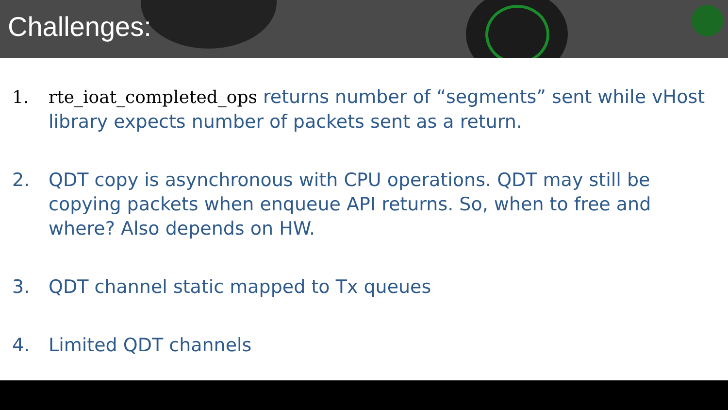Challenges:
1. rte_ioat_completed_ops returns number of “segments” sent while vHost library expects number of packets sent as a return.
2. QDT copy is asynchronous with CPU operations. QDT may still be copying packets when enqueue API returns. So, when to free and where? Also depends on HW.
3. QDT channel static mapped to Tx queues
4. Limited QDT channels